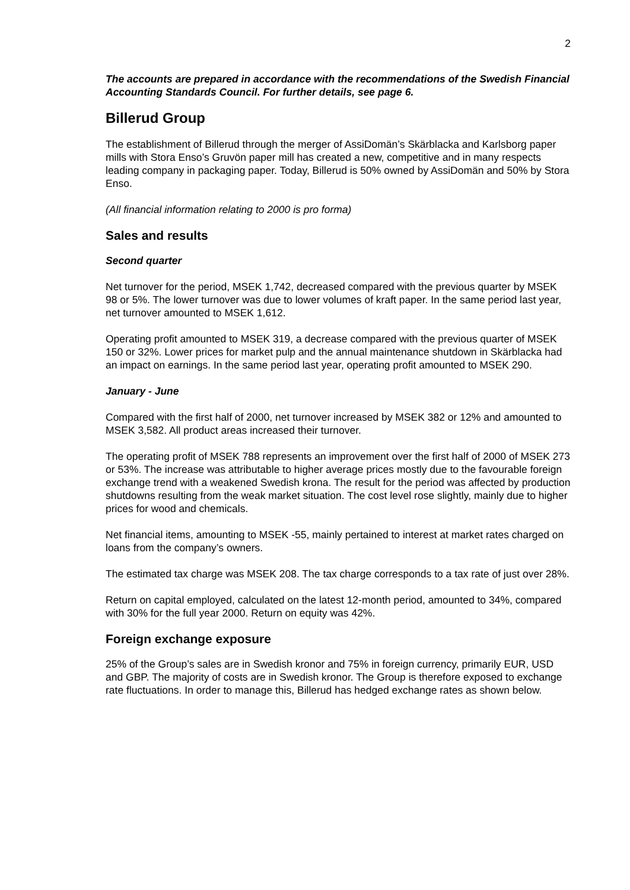2
The accounts are prepared in accordance with the recommendations of the Swedish Financial Accounting Standards Council. For further details, see page 6.
Billerud Group
The establishment of Billerud through the merger of AssiDomän’s Skärblacka and Karlsborg paper mills with Stora Enso’s Gruvön paper mill has created a new, competitive and in many respects leading company in packaging paper. Today, Billerud is 50% owned by AssiDomän and 50% by Stora Enso.
(All financial information relating to 2000 is pro forma)
Sales and results
Second quarter
Net turnover for the period, MSEK 1,742, decreased compared with the previous quarter by MSEK 98 or 5%. The lower turnover was due to lower volumes of kraft paper. In the same period last year, net turnover amounted to MSEK 1,612.
Operating profit amounted to MSEK 319, a decrease compared with the previous quarter of MSEK 150 or 32%. Lower prices for market pulp and the annual maintenance shutdown in Skärblacka had an impact on earnings. In the same period last year, operating profit amounted to MSEK 290.
January - June
Compared with the first half of 2000, net turnover increased by MSEK 382 or 12% and amounted to MSEK 3,582. All product areas increased their turnover.
The operating profit of MSEK 788 represents an improvement over the first half of 2000 of MSEK 273 or 53%. The increase was attributable to higher average prices mostly due to the favourable foreign exchange trend with a weakened Swedish krona. The result for the period was affected by production shutdowns resulting from the weak market situation. The cost level rose slightly, mainly due to higher prices for wood and chemicals.
Net financial items, amounting to MSEK -55, mainly pertained to interest at market rates charged on loans from the company’s owners.
The estimated tax charge was MSEK 208. The tax charge corresponds to a tax rate of just over 28%.
Return on capital employed, calculated on the latest 12-month period, amounted to 34%, compared with 30% for the full year 2000. Return on equity was 42%.
Foreign exchange exposure
25% of the Group’s sales are in Swedish kronor and 75% in foreign currency, primarily EUR, USD and GBP. The majority of costs are in Swedish kronor. The Group is therefore exposed to exchange rate fluctuations. In order to manage this, Billerud has hedged exchange rates as shown below.